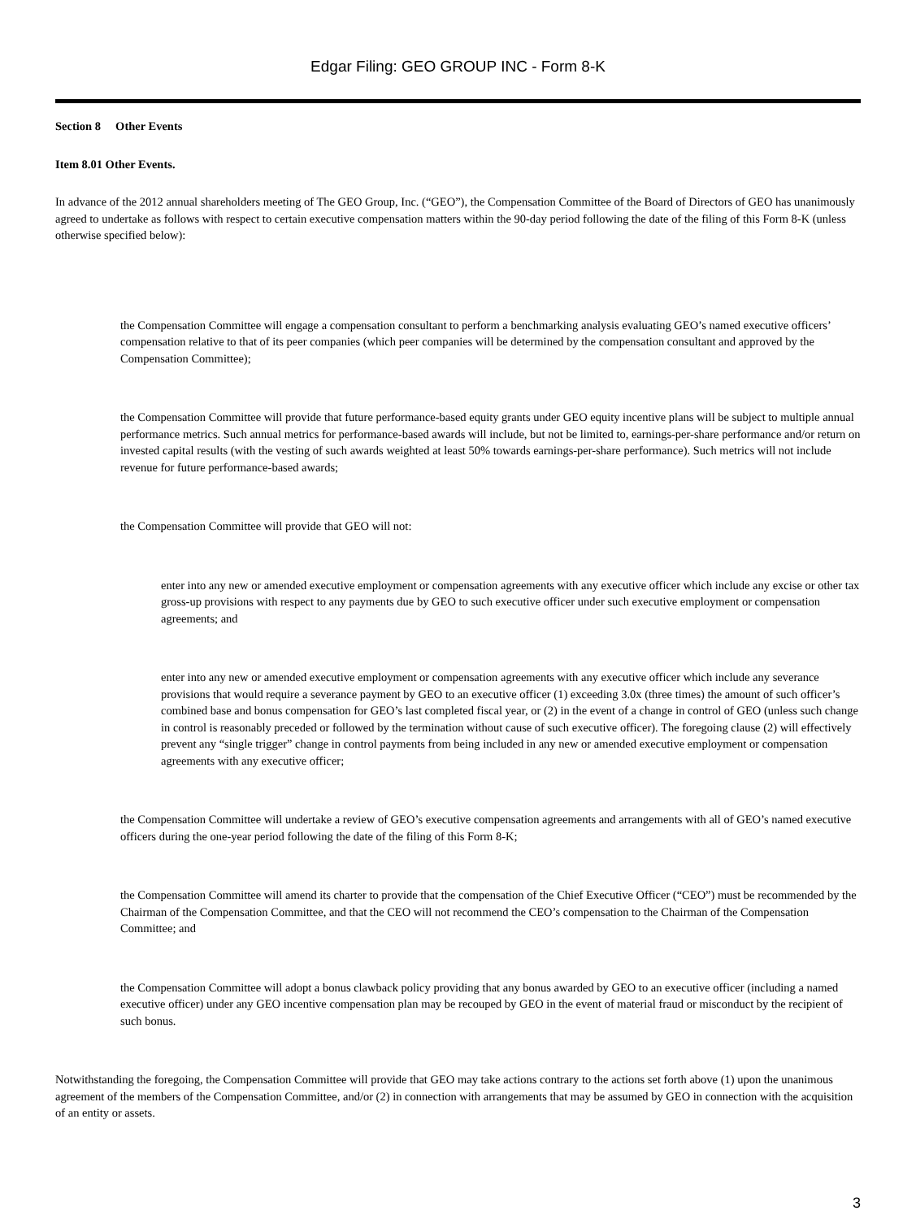Edgar Filing: GEO GROUP INC - Form 8-K
Section 8 Other Events
Item 8.01 Other Events.
In advance of the 2012 annual shareholders meeting of The GEO Group, Inc. (“GEO”), the Compensation Committee of the Board of Directors of GEO has unanimously agreed to undertake as follows with respect to certain executive compensation matters within the 90-day period following the date of the filing of this Form 8-K (unless otherwise specified below):
the Compensation Committee will engage a compensation consultant to perform a benchmarking analysis evaluating GEO’s named executive officers’ compensation relative to that of its peer companies (which peer companies will be determined by the compensation consultant and approved by the Compensation Committee);
the Compensation Committee will provide that future performance-based equity grants under GEO equity incentive plans will be subject to multiple annual performance metrics. Such annual metrics for performance-based awards will include, but not be limited to, earnings-per-share performance and/or return on invested capital results (with the vesting of such awards weighted at least 50% towards earnings-per-share performance). Such metrics will not include revenue for future performance-based awards;
the Compensation Committee will provide that GEO will not:
enter into any new or amended executive employment or compensation agreements with any executive officer which include any excise or other tax gross-up provisions with respect to any payments due by GEO to such executive officer under such executive employment or compensation agreements; and
enter into any new or amended executive employment or compensation agreements with any executive officer which include any severance provisions that would require a severance payment by GEO to an executive officer (1) exceeding 3.0x (three times) the amount of such officer’s combined base and bonus compensation for GEO’s last completed fiscal year, or (2) in the event of a change in control of GEO (unless such change in control is reasonably preceded or followed by the termination without cause of such executive officer). The foregoing clause (2) will effectively prevent any “single trigger” change in control payments from being included in any new or amended executive employment or compensation agreements with any executive officer;
the Compensation Committee will undertake a review of GEO’s executive compensation agreements and arrangements with all of GEO’s named executive officers during the one-year period following the date of the filing of this Form 8-K;
the Compensation Committee will amend its charter to provide that the compensation of the Chief Executive Officer (“CEO”) must be recommended by the Chairman of the Compensation Committee, and that the CEO will not recommend the CEO’s compensation to the Chairman of the Compensation Committee; and
the Compensation Committee will adopt a bonus clawback policy providing that any bonus awarded by GEO to an executive officer (including a named executive officer) under any GEO incentive compensation plan may be recouped by GEO in the event of material fraud or misconduct by the recipient of such bonus.
Notwithstanding the foregoing, the Compensation Committee will provide that GEO may take actions contrary to the actions set forth above (1) upon the unanimous agreement of the members of the Compensation Committee, and/or (2) in connection with arrangements that may be assumed by GEO in connection with the acquisition of an entity or assets.
3